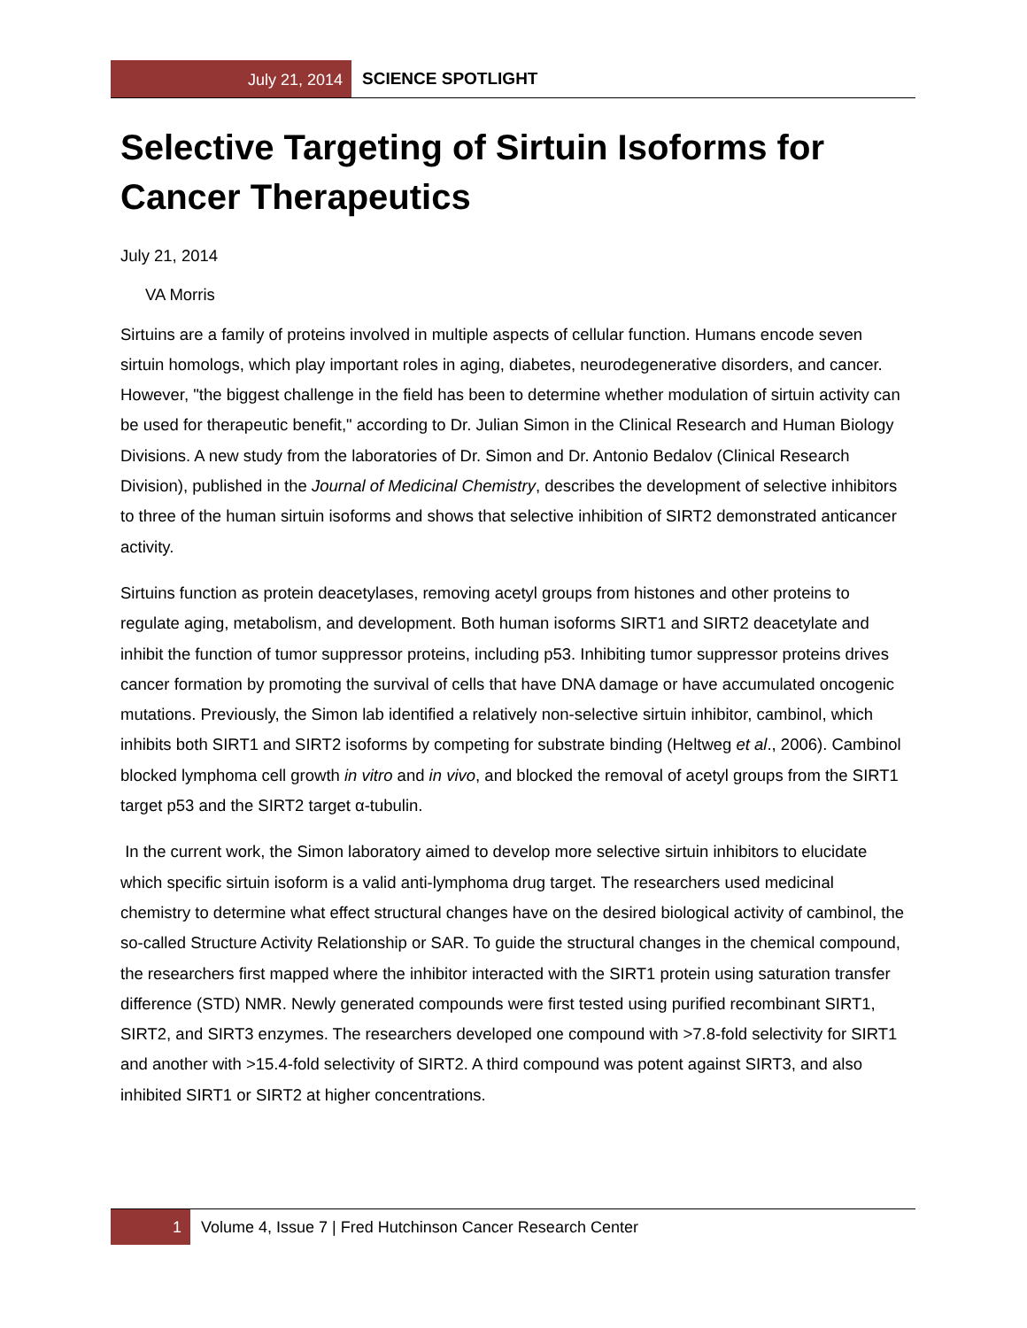July 21, 2014 SCIENCE SPOTLIGHT
Selective Targeting of Sirtuin Isoforms for Cancer Therapeutics
July 21, 2014
VA Morris
Sirtuins are a family of proteins involved in multiple aspects of cellular function. Humans encode seven sirtuin homologs, which play important roles in aging, diabetes, neurodegenerative disorders, and cancer. However, "the biggest challenge in the field has been to determine whether modulation of sirtuin activity can be used for therapeutic benefit," according to Dr. Julian Simon in the Clinical Research and Human Biology Divisions. A new study from the laboratories of Dr. Simon and Dr. Antonio Bedalov (Clinical Research Division), published in the Journal of Medicinal Chemistry, describes the development of selective inhibitors to three of the human sirtuin isoforms and shows that selective inhibition of SIRT2 demonstrated anticancer activity.
Sirtuins function as protein deacetylases, removing acetyl groups from histones and other proteins to regulate aging, metabolism, and development. Both human isoforms SIRT1 and SIRT2 deacetylate and inhibit the function of tumor suppressor proteins, including p53. Inhibiting tumor suppressor proteins drives cancer formation by promoting the survival of cells that have DNA damage or have accumulated oncogenic mutations. Previously, the Simon lab identified a relatively non-selective sirtuin inhibitor, cambinol, which inhibits both SIRT1 and SIRT2 isoforms by competing for substrate binding (Heltweg et al., 2006). Cambinol blocked lymphoma cell growth in vitro and in vivo, and blocked the removal of acetyl groups from the SIRT1 target p53 and the SIRT2 target α-tubulin.
In the current work, the Simon laboratory aimed to develop more selective sirtuin inhibitors to elucidate which specific sirtuin isoform is a valid anti-lymphoma drug target. The researchers used medicinal chemistry to determine what effect structural changes have on the desired biological activity of cambinol, the so-called Structure Activity Relationship or SAR. To guide the structural changes in the chemical compound, the researchers first mapped where the inhibitor interacted with the SIRT1 protein using saturation transfer difference (STD) NMR. Newly generated compounds were first tested using purified recombinant SIRT1, SIRT2, and SIRT3 enzymes. The researchers developed one compound with >7.8-fold selectivity for SIRT1 and another with >15.4-fold selectivity of SIRT2. A third compound was potent against SIRT3, and also inhibited SIRT1 or SIRT2 at higher concentrations.
1 Volume 4, Issue 7 | Fred Hutchinson Cancer Research Center